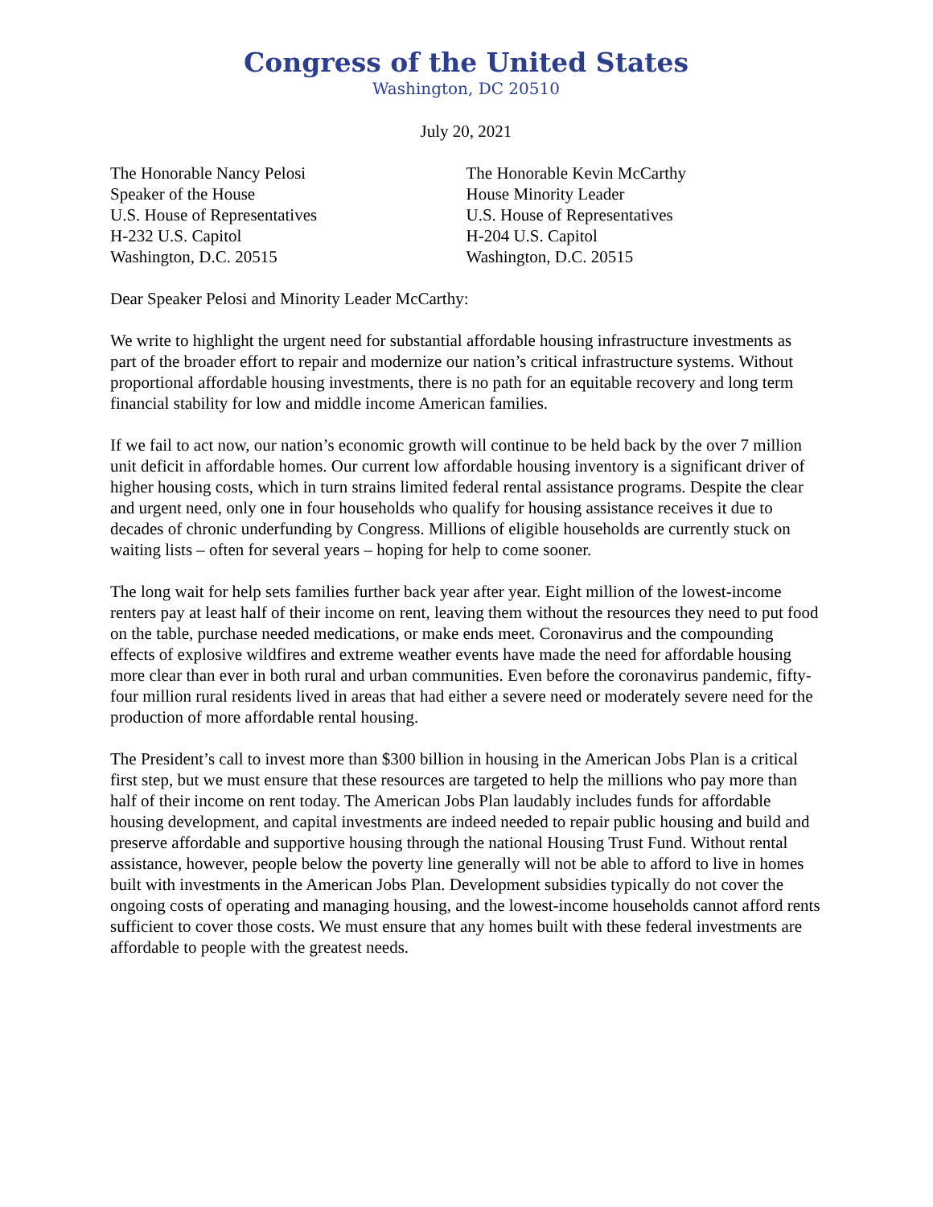Congress of the United States
Washington, DC 20510
July 20, 2021
The Honorable Nancy Pelosi
Speaker of the House
U.S. House of Representatives
H-232 U.S. Capitol
Washington, D.C. 20515
The Honorable Kevin McCarthy
House Minority Leader
U.S. House of Representatives
H-204 U.S. Capitol
Washington, D.C. 20515
Dear Speaker Pelosi and Minority Leader McCarthy:
We write to highlight the urgent need for substantial affordable housing infrastructure investments as part of the broader effort to repair and modernize our nation’s critical infrastructure systems. Without proportional affordable housing investments, there is no path for an equitable recovery and long term financial stability for low and middle income American families.
If we fail to act now, our nation’s economic growth will continue to be held back by the over 7 million unit deficit in affordable homes. Our current low affordable housing inventory is a significant driver of higher housing costs, which in turn strains limited federal rental assistance programs. Despite the clear and urgent need, only one in four households who qualify for housing assistance receives it due to decades of chronic underfunding by Congress. Millions of eligible households are currently stuck on waiting lists – often for several years – hoping for help to come sooner.
The long wait for help sets families further back year after year. Eight million of the lowest-income renters pay at least half of their income on rent, leaving them without the resources they need to put food on the table, purchase needed medications, or make ends meet. Coronavirus and the compounding effects of explosive wildfires and extreme weather events have made the need for affordable housing more clear than ever in both rural and urban communities. Even before the coronavirus pandemic, fifty-four million rural residents lived in areas that had either a severe need or moderately severe need for the production of more affordable rental housing.
The President’s call to invest more than $300 billion in housing in the American Jobs Plan is a critical first step, but we must ensure that these resources are targeted to help the millions who pay more than half of their income on rent today. The American Jobs Plan laudably includes funds for affordable housing development, and capital investments are indeed needed to repair public housing and build and preserve affordable and supportive housing through the national Housing Trust Fund. Without rental assistance, however, people below the poverty line generally will not be able to afford to live in homes built with investments in the American Jobs Plan. Development subsidies typically do not cover the ongoing costs of operating and managing housing, and the lowest-income households cannot afford rents sufficient to cover those costs. We must ensure that any homes built with these federal investments are affordable to people with the greatest needs.